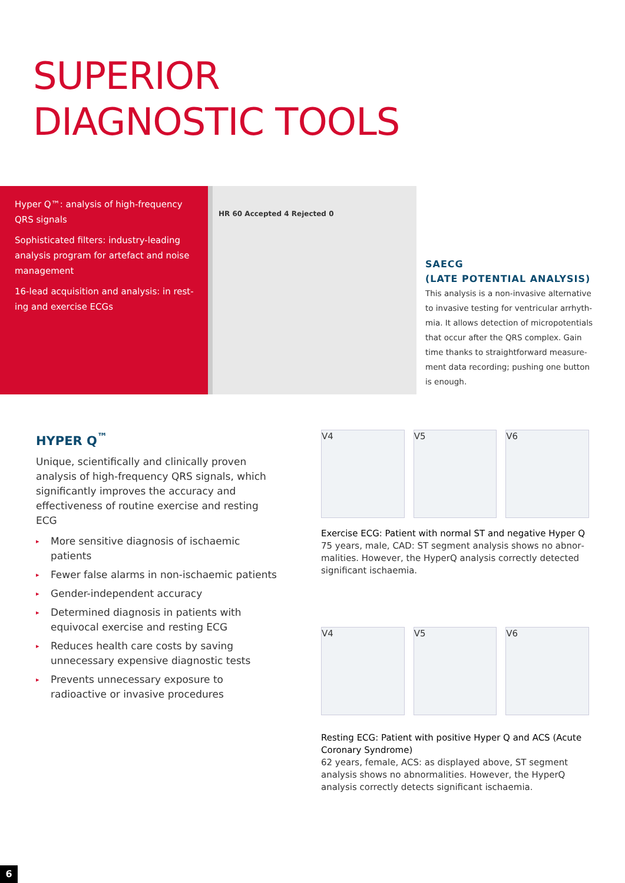SUPERIOR
DIAGNOSTIC TOOLS
Hyper Q™: analysis of high-frequency QRS signals
Sophisticated filters: industry-leading analysis program for artefact and noise management
16-lead acquisition and analysis: in rest­ing and exercise ECGs
HR 60 Accepted 4 Rejected 0
SAECG
(LATE POTENTIAL ANALYSIS)
This analysis is a non-invasive alternative
to invasive testing for ventricular arrhyth-
mia. It allows detection of micropotentials
that occur after the QRS complex. Gain
time thanks to straightforward measure-
ment data recording; pushing one button
is enough.
HYPER Q<sup>™</sup>
Unique, scientifically and clinically proven analy­sis of high-frequency QRS signals, which signifi­cantly improves the accuracy and effectiveness of routine exercise and resting ECG
▸ More sensitive diagnosis of ischaemic patients
▸ Fewer false alarms in non-ischaemic patients
▸ Gender-independent accuracy
▸ Determined diagnosis in patients with equivo­cal exercise and resting ECG
▸ Reduces health care costs by saving unneces­sary expensive diagnostic tests
▸ Prevents unnecessary exposure to radioactive or invasive procedures
V4
V5
V6
Exercise ECG: Patient with normal ST and negative Hyper Q
75 years, male, CAD: ST segment analysis shows no abnor­malities. However, the HyperQ analysis correctly detected significant ischaemia.
V4
V5
V6
Resting ECG: Patient with positive Hyper Q and ACS (Acute Coronary Syndrome)
62 years, female, ACS: as displayed above, ST segment analysis shows no abnormalities. However, the HyperQ analy­sis correctly detects significant ischaemia.
6